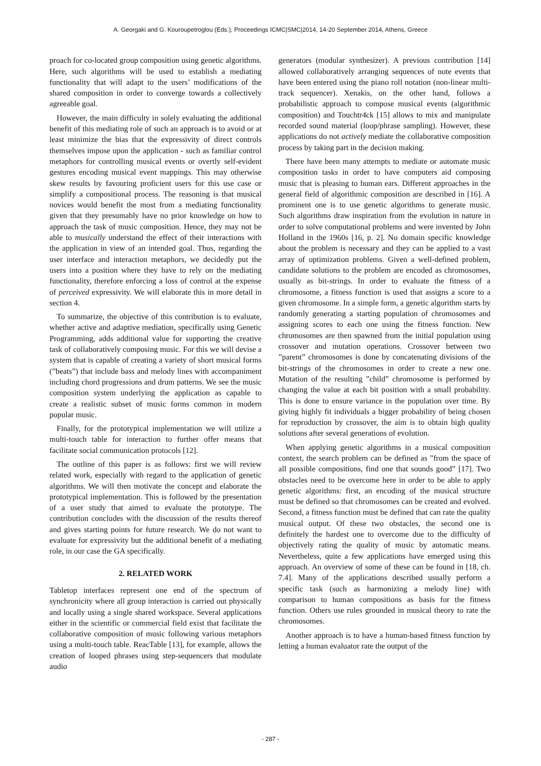A. Georgaki and G. Kouroupetroglou (Eds.), Proceedings ICMC|SMC|2014, 14-20 September 2014, Athens, Greece
proach for co-located group composition using genetic algorithms. Here, such algorithms will be used to establish a mediating functionality that will adapt to the users’ modifications of the shared composition in order to converge towards a collectively agreeable goal.
However, the main difficulty in solely evaluating the additional benefit of this mediating role of such an approach is to avoid or at least minimize the bias that the expressivity of direct controls themselves impose upon the application - such as familiar control metaphors for controlling musical events or overtly self-evident gestures encoding musical event mappings. This may otherwise skew results by favouring proficient users for this use case or simplify a compositional process. The reasoning is that musical novices would benefit the most from a mediating functionality given that they presumably have no prior knowledge on how to approach the task of music composition. Hence, they may not be able to musically understand the effect of their interactions with the application in view of an intended goal. Thus, regarding the user interface and interaction metaphors, we decidedly put the users into a position where they have to rely on the mediating functionality, therefore enforcing a loss of control at the expense of perceived expressivity. We will elaborate this in more detail in section 4.
To summarize, the objective of this contribution is to evaluate, whether active and adaptive mediation, specifically using Genetic Programming, adds additional value for supporting the creative task of collaboratively composing music. For this we will devise a system that is capable of creating a variety of short musical forms (”beats”) that include bass and melody lines with accompaniment including chord progressions and drum patterns. We see the music composition system underlying the application as capable to create a realistic subset of music forms common in modern popular music.
Finally, for the prototypical implementation we will utilize a multi-touch table for interaction to further offer means that facilitate social communication protocols [12].
The outline of this paper is as follows: first we will review related work, especially with regard to the application of genetic algorithms. We will then motivate the concept and elaborate the prototypical implementation. This is followed by the presentation of a user study that aimed to evaluate the prototype. The contribution concludes with the discussion of the results thereof and gives starting points for future research. We do not want to evaluate for expressivity but the additional benefit of a mediating role, in our case the GA specifically.
2. RELATED WORK
Tabletop interfaces represent one end of the spectrum of synchronicity where all group interaction is carried out physically and locally using a single shared workspace. Several applications either in the scientific or commercial field exist that facilitate the collaborative composition of music following various metaphors using a multi-touch table. ReacTable [13], for example, allows the creation of looped phrases using step-sequencers that modulate audio
generators (modular synthesizer). A previous contribution [14] allowed collaboratively arranging sequences of note events that have been entered using the piano roll notation (non-linear multi-track sequencer). Xenakis, on the other hand, follows a probabilistic approach to compose musical events (algorithmic composition) and Touchtr4ck [15] allows to mix and manipulate recorded sound material (loop/phrase sampling). However, these applications do not actively mediate the collaborative composition process by taking part in the decision making.
There have been many attempts to mediate or automate music composition tasks in order to have computers aid composing music that is pleasing to human ears. Different approaches in the general field of algorithmic composition are described in [16]. A prominent one is to use genetic algorithms to generate music. Such algorithms draw inspiration from the evolution in nature in order to solve computational problems and were invented by John Holland in the 1960s [16, p. 2]. No domain specific knowledge about the problem is necessary and they can be applied to a vast array of optimization problems. Given a well-defined problem, candidate solutions to the problem are encoded as chromosomes, usually as bit-strings. In order to evaluate the fitness of a chromosome, a fitness function is used that assigns a score to a given chromosome. In a simple form, a genetic algorithm starts by randomly generating a starting population of chromosomes and assigning scores to each one using the fitness function. New chromosomes are then spawned from the initial population using crossover and mutation operations. Crossover between two ”parent” chromosomes is done by concatenating divisions of the bit-strings of the chromosomes in order to create a new one. Mutation of the resulting ”child” chromosome is performed by changing the value at each bit position with a small probability. This is done to ensure variance in the population over time. By giving highly fit individuals a bigger probability of being chosen for reproduction by crossover, the aim is to obtain high quality solutions after several generations of evolution.
When applying genetic algorithms in a musical composition context, the search problem can be defined as ”from the space of all possible compositions, find one that sounds good” [17]. Two obstacles need to be overcome here in order to be able to apply genetic algorithms: first, an encoding of the musical structure must be defined so that chromosomes can be created and evolved. Second, a fitness function must be defined that can rate the quality musical output. Of these two obstacles, the second one is definitely the hardest one to overcome due to the difficulty of objectively rating the quality of music by automatic means. Nevertheless, quite a few applications have emerged using this approach. An overview of some of these can be found in [18, ch. 7.4]. Many of the applications described usually perform a specific task (such as harmonizing a melody line) with comparison to human compositions as basis for the fitness function. Others use rules grounded in musical theory to rate the chromosomes.
Another approach is to have a human-based fitness function by letting a human evaluator rate the output of the
- 287 -